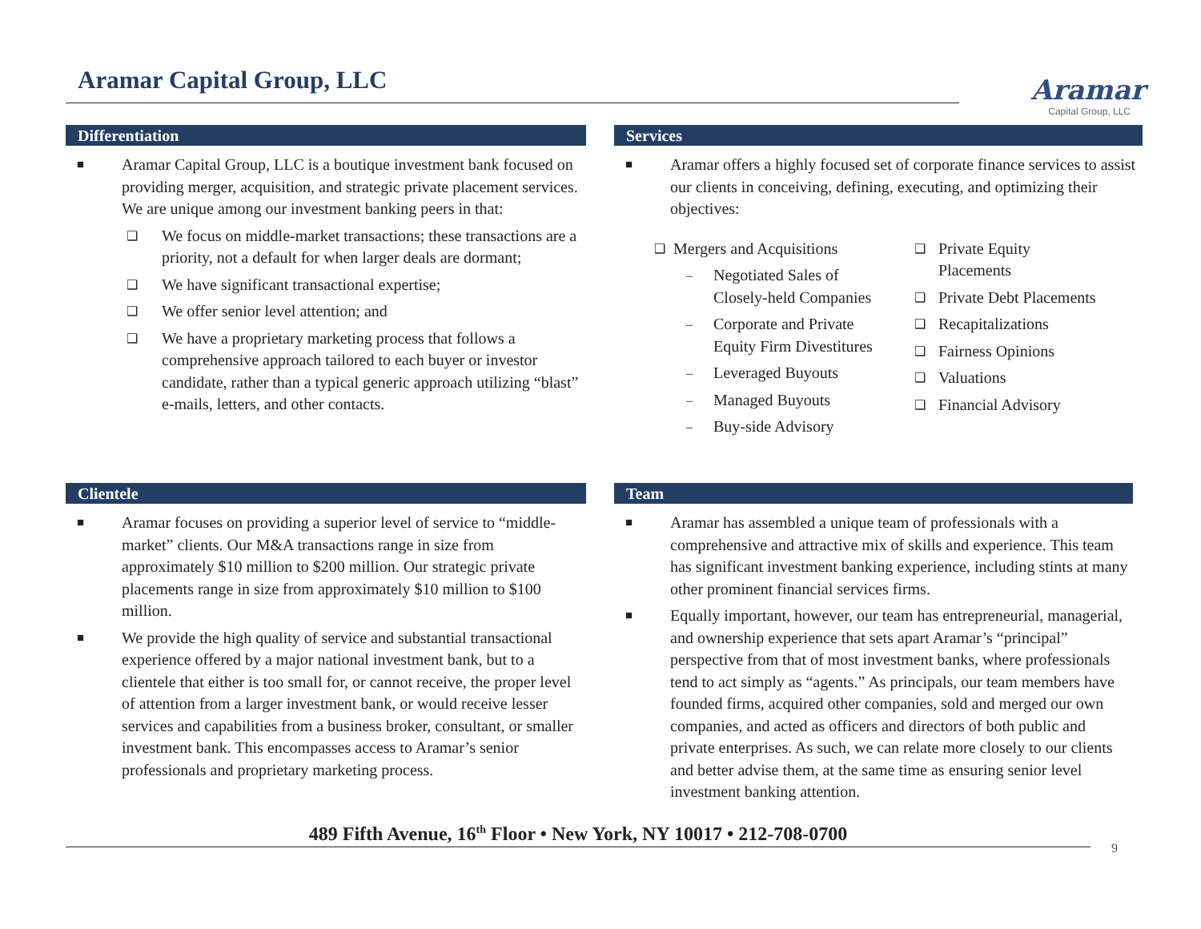Aramar Capital Group, LLC
Aramar
Capital Group, LLC
Differentiation
■ Aramar Capital Group, LLC is a boutique investment bank focused on providing merger, acquisition, and strategic private placement services. We are unique among our investment banking peers in that:
❑ We focus on middle-market transactions; these transactions are a priority, not a default for when larger deals are dormant;
❑ We have significant transactional expertise;
❑ We offer senior level attention; and
❑ We have a proprietary marketing process that follows a comprehensive approach tailored to each buyer or investor candidate, rather than a typical generic approach utilizing “blast” e-mails, letters, and other contacts.
Clientele
■ Aramar focuses on providing a superior level of service to “middle-market” clients. Our M&A transactions range in size from approximately $10 million to $200 million. Our strategic private placements range in size from approximately $10 million to $100 million.
■ We provide the high quality of service and substantial transactional experience offered by a major national investment bank, but to a clientele that either is too small for, or cannot receive, the proper level of attention from a larger investment bank, or would receive lesser services and capabilities from a business broker, consultant, or smaller investment bank. This encompasses access to Aramar’s senior professionals and proprietary marketing process.
Services
■ Aramar offers a highly focused set of corporate finance services to assist our clients in conceiving, defining, executing, and optimizing their objectives:
❑ Mergers and Acquisitions
– Negotiated Sales of Closely-held Companies
– Corporate and Private Equity Firm Divestitures
– Leveraged Buyouts
– Managed Buyouts
– Buy-side Advisory
❑ Private Equity
Placements
❑ Private Debt Placements
❑ Recapitalizations
❑ Fairness Opinions
❑ Valuations
❑ Financial Advisory
Team
■ Aramar has assembled a unique team of professionals with a comprehensive and attractive mix of skills and experience. This team has significant investment banking experience, including stints at many other prominent financial services firms.
■ Equally important, however, our team has entrepreneurial, managerial, and ownership experience that sets apart Aramar’s “principal” perspective from that of most investment banks, where professionals tend to act simply as “agents.” As principals, our team members have founded firms, acquired other companies, sold and merged our own companies, and acted as officers and directors of both public and private enterprises. As such, we can relate more closely to our clients and better advise them, at the same time as ensuring senior level investment banking attention.
489 Fifth Avenue, 16<sup>th</sup> Floor • New York, NY 10017 • 212-708-0700
9